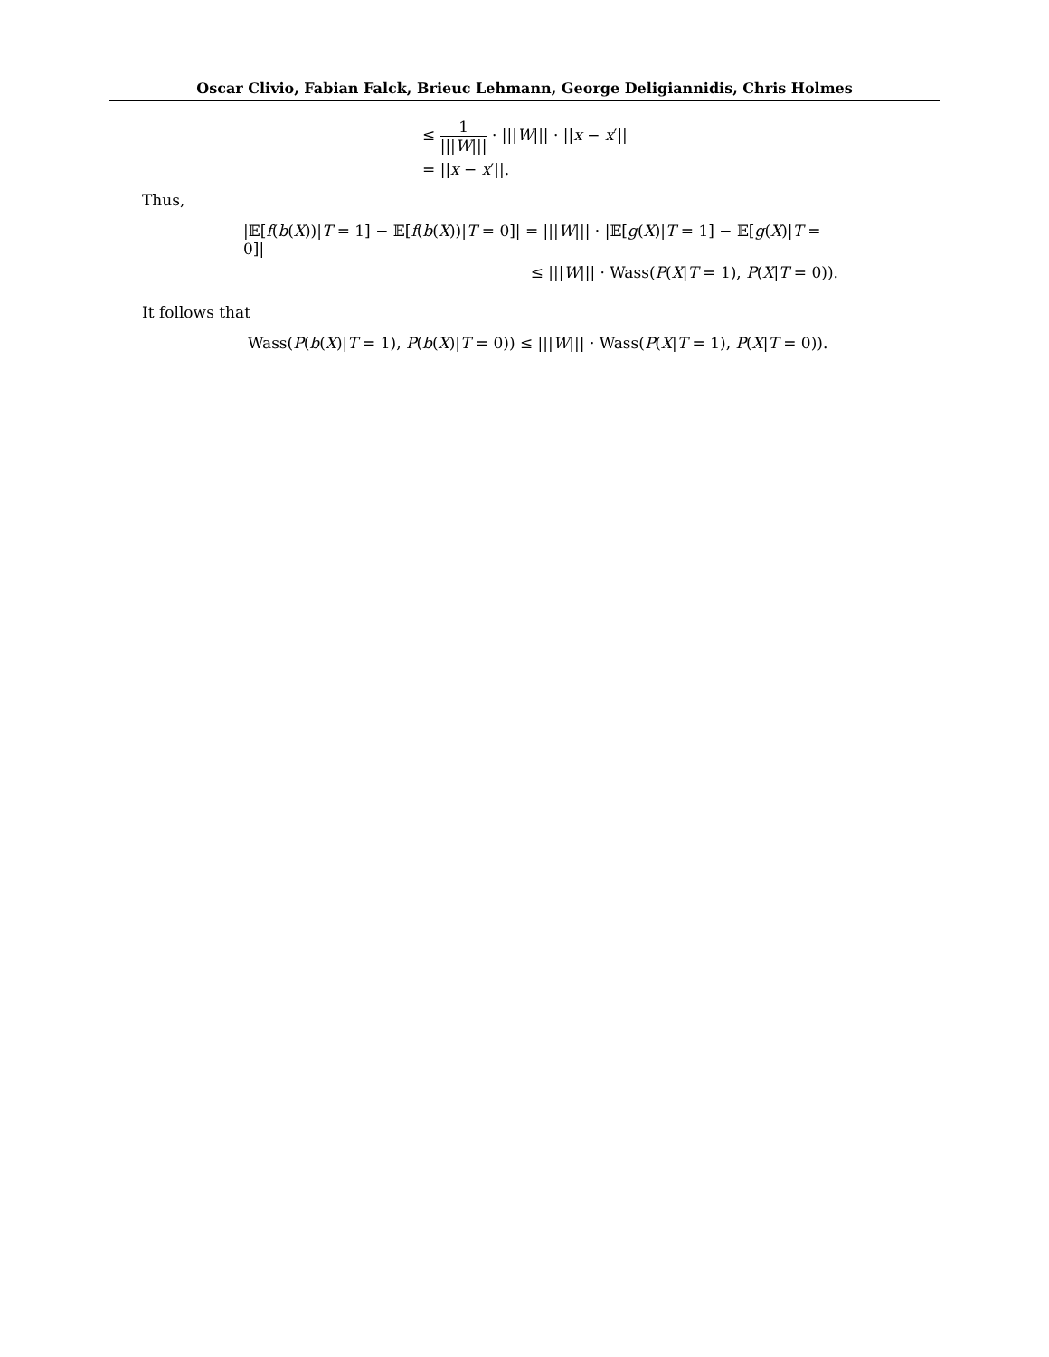Oscar Clivio, Fabian Falck, Brieuc Lehmann, George Deligiannidis, Chris Holmes
≤ 1 |||W||| · |||W||| · ||x − x′||
= ||x − x′||.
Thus,
|𝔼[f(b(X))|T = 1] − 𝔼[f(b(X))|T = 0]| = |||W||| · |𝔼[g(X)|T = 1] − 𝔼[g(X)|T = 0]|
≤ |||W||| · Wass(P(X|T = 1), P(X|T = 0)).
It follows that
Wass(P(b(X)|T = 1), P(b(X)|T = 0)) ≤ |||W||| · Wass(P(X|T = 1), P(X|T = 0)).